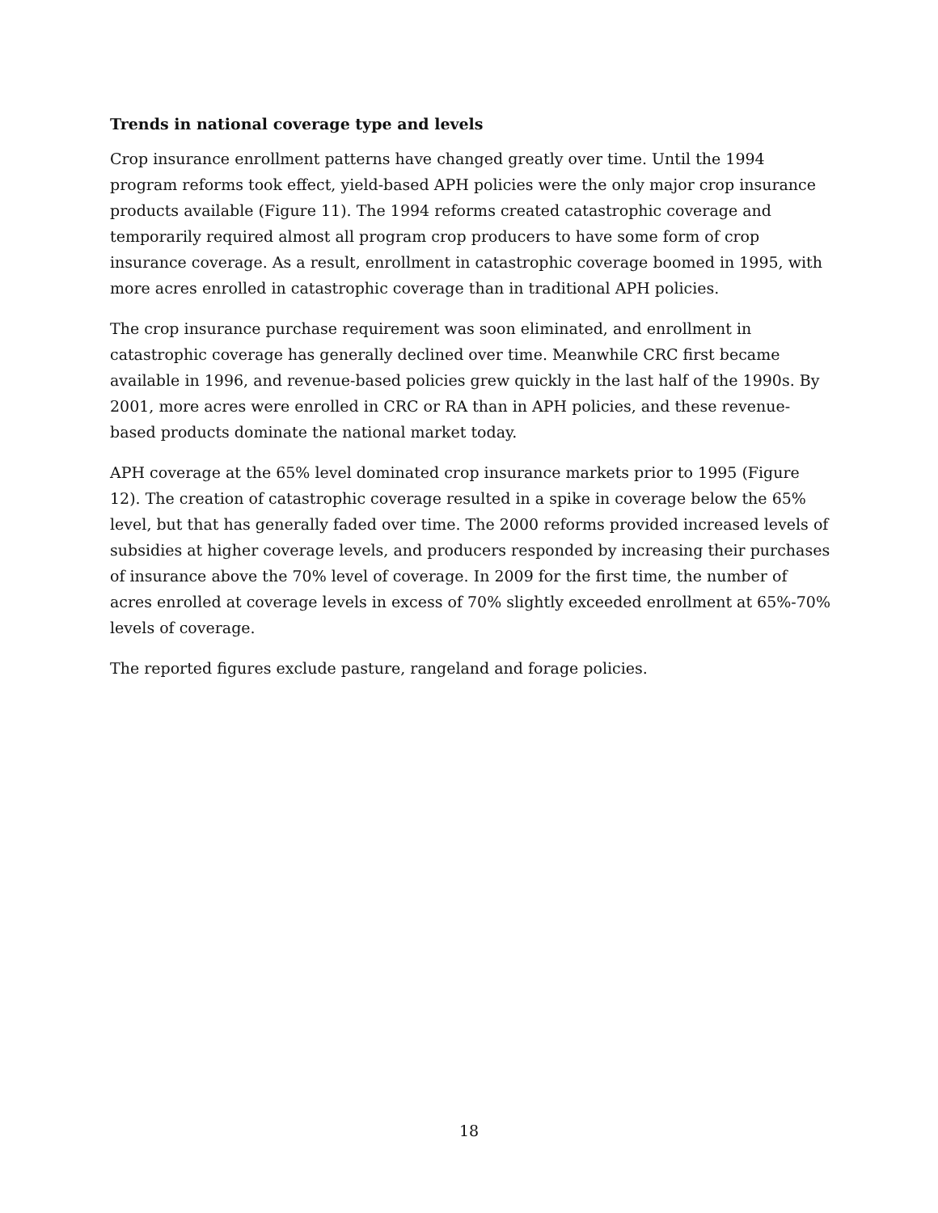Trends in national coverage type and levels
Crop insurance enrollment patterns have changed greatly over time. Until the 1994 program reforms took effect, yield-based APH policies were the only major crop insurance products available (Figure 11). The 1994 reforms created catastrophic coverage and temporarily required almost all program crop producers to have some form of crop insurance coverage. As a result, enrollment in catastrophic coverage boomed in 1995, with more acres enrolled in catastrophic coverage than in traditional APH policies.
The crop insurance purchase requirement was soon eliminated, and enrollment in catastrophic coverage has generally declined over time. Meanwhile CRC first became available in 1996, and revenue-based policies grew quickly in the last half of the 1990s. By 2001, more acres were enrolled in CRC or RA than in APH policies, and these revenue-based products dominate the national market today.
APH coverage at the 65% level dominated crop insurance markets prior to 1995 (Figure 12). The creation of catastrophic coverage resulted in a spike in coverage below the 65% level, but that has generally faded over time. The 2000 reforms provided increased levels of subsidies at higher coverage levels, and producers responded by increasing their purchases of insurance above the 70% level of coverage. In 2009 for the first time, the number of acres enrolled at coverage levels in excess of 70% slightly exceeded enrollment at 65%-70% levels of coverage.
The reported figures exclude pasture, rangeland and forage policies.
18